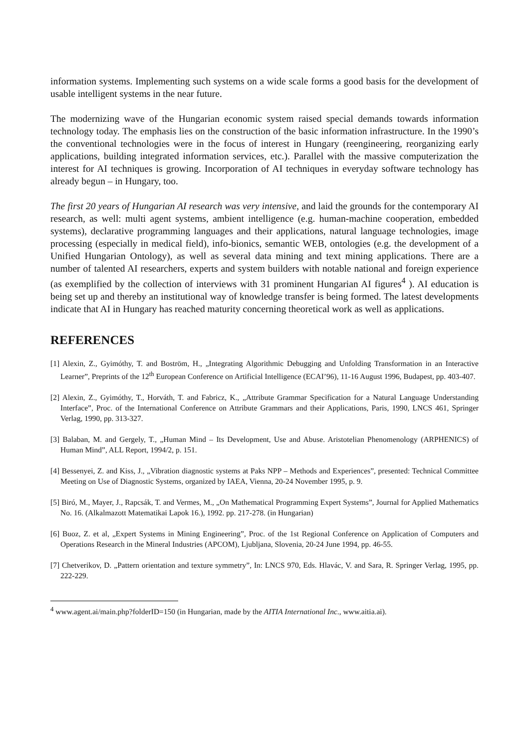information systems. Implementing such systems on a wide scale forms a good basis for the development of usable intelligent systems in the near future.
The modernizing wave of the Hungarian economic system raised special demands towards information technology today. The emphasis lies on the construction of the basic information infrastructure. In the 1990’s the conventional technologies were in the focus of interest in Hungary (reengineering, reorganizing early applications, building integrated information services, etc.). Parallel with the massive computerization the interest for AI techniques is growing. Incorporation of AI techniques in everyday software technology has already begun – in Hungary, too.
The first 20 years of Hungarian AI research was very intensive, and laid the grounds for the contemporary AI research, as well: multi agent systems, ambient intelligence (e.g. human-machine cooperation, embedded systems), declarative programming languages and their applications, natural language technologies, image processing (especially in medical field), info-bionics, semantic WEB, ontologies (e.g. the development of a Unified Hungarian Ontology), as well as several data mining and text mining applications. There are a number of talented AI researchers, experts and system builders with notable national and foreign experience (as exemplified by the collection of interviews with 31 prominent Hungarian AI figures<sup>4</sup> ). AI education is being set up and thereby an institutional way of knowledge transfer is being formed. The latest developments indicate that AI in Hungary has reached maturity concerning theoretical work as well as applications.
REFERENCES
[1] Alexin, Z., Gyimóthy, T. and Boström, H., „Integrating Algorithmic Debugging and Unfolding Transformation in an Interactive Learner”, Preprints of the 12<sup>th</sup> European Conference on Artificial Intelligence (ECAI’96), 11-16 August 1996, Budapest, pp. 403-407.
[2] Alexin, Z., Gyimóthy, T., Horváth, T. and Fabricz, K., „Attribute Grammar Specification for a Natural Language Understanding Interface”, Proc. of the International Conference on Attribute Grammars and their Applications, Paris, 1990, LNCS 461, Springer Verlag, 1990, pp. 313-327.
[3] Balaban, M. and Gergely, T., „Human Mind – Its Development, Use and Abuse. Aristotelian Phenomenology (ARPHENICS) of Human Mind”, ALL Report, 1994/2, p. 151.
[4] Bessenyei, Z. and Kiss, J., „Vibration diagnostic systems at Paks NPP – Methods and Experiences”, presented: Technical Committee Meeting on Use of Diagnostic Systems, organized by IAEA, Vienna, 20-24 November 1995, p. 9.
[5] Biró, M., Mayer, J., Rapcsák, T. and Vermes, M., „On Mathematical Programming Expert Systems”, Journal for Applied Mathematics No. 16. (Alkalmazott Matematikai Lapok 16.), 1992. pp. 217-278. (in Hungarian)
[6] Buoz, Z. et al, „Expert Systems in Mining Engineering”, Proc. of the 1st Regional Conference on Application of Computers and Operations Research in the Mineral Industries (APCOM), Ljubljana, Slovenia, 20-24 June 1994, pp. 46-55.
[7] Chetverikov, D. „Pattern orientation and texture symmetry”, In: LNCS 970, Eds. Hlavác, V. and Sara, R. Springer Verlag, 1995, pp. 222-229.
<sup>4</sup> www.agent.ai/main.php?folderID=150 (in Hungarian, made by the AITIA International Inc., www.aitia.ai).